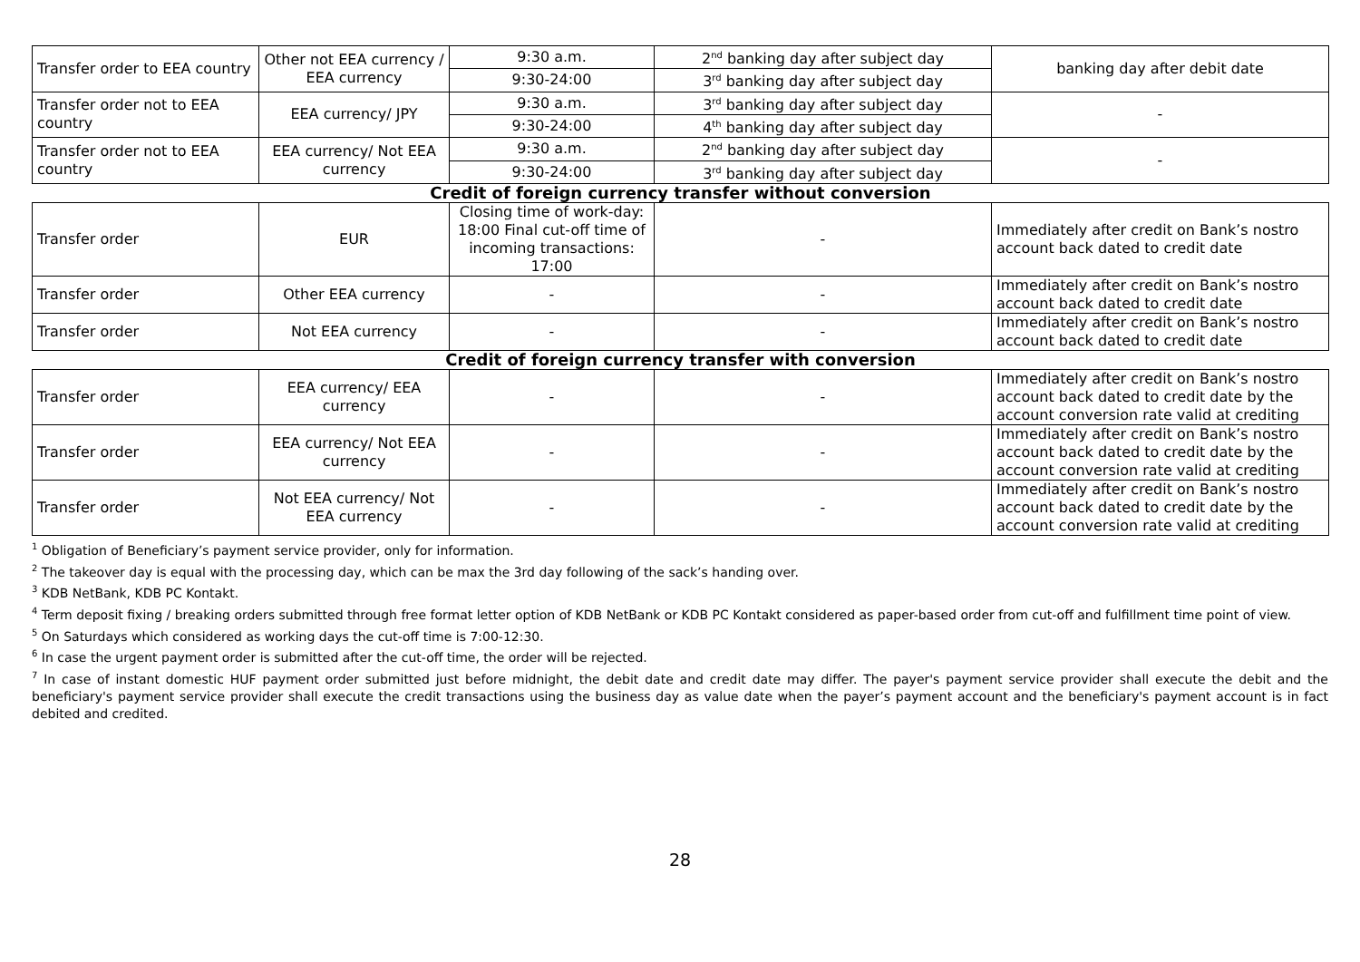| Transfer order to EEA country | Other not EEA currency / EEA currency | 9:30 a.m. | 2<sup>nd</sup> banking day after subject day | banking day after debit date |
| | | 9:30-24:00 | 3<sup>rd</sup> banking day after subject day | |
| Transfer order not to EEA country | EEA currency/ JPY | 9:30 a.m. | 3<sup>rd</sup> banking day after subject day | - |
| | | 9:30-24:00 | 4<sup>th</sup> banking day after subject day | |
| Transfer order not to EEA country | EEA currency/ Not EEA currency | 9:30 a.m. | 2<sup>nd</sup> banking day after subject day | - |
| | | 9:30-24:00 | 3<sup>rd</sup> banking day after subject day | |
| Credit of foreign currency transfer without conversion | | | | |
| Transfer order | EUR | Closing time of work-day: 18:00 Final cut-off time of incoming transactions: 17:00 | - | Immediately after credit on Bank’s nostro account back dated to credit date |
| Transfer order | Other EEA currency | - | - | Immediately after credit on Bank’s nostro account back dated to credit date |
| Transfer order | Not EEA currency | - | - | Immediately after credit on Bank’s nostro account back dated to credit date |
| Credit of foreign currency transfer with conversion | | | | |
| Transfer order | EEA currency/ EEA currency | - | - | Immediately after credit on Bank’s nostro account back dated to credit date by the account conversion rate valid at crediting |
| Transfer order | EEA currency/ Not EEA currency | - | - | Immediately after credit on Bank’s nostro account back dated to credit date by the account conversion rate valid at crediting |
| Transfer order | Not EEA currency/ Not EEA currency | - | - | Immediately after credit on Bank’s nostro account back dated to credit date by the account conversion rate valid at crediting |
<sup>1</sup> Obligation of Beneficiary’s payment service provider, only for information.
<sup>2</sup> The takeover day is equal with the processing day, which can be max the 3rd day following of the sack’s handing over.
<sup>3</sup> KDB NetBank, KDB PC Kontakt.
<sup>4</sup> Term deposit fixing / breaking orders submitted through free format letter option of KDB NetBank or KDB PC Kontakt considered as paper-based order from cut-off and fulfillment time point of view.
<sup>5</sup> On Saturdays which considered as working days the cut-off time is 7:00-12:30.
<sup>6</sup> In case the urgent payment order is submitted after the cut-off time, the order will be rejected.
<sup>7</sup> In case of instant domestic HUF payment order submitted just before midnight, the debit date and credit date may differ. The payer's payment service provider shall execute the debit and the beneficiary's payment service provider shall execute the credit transactions using the business day as value date when the payer’s payment account and the beneficiary's payment account is in fact debited and credited.
28